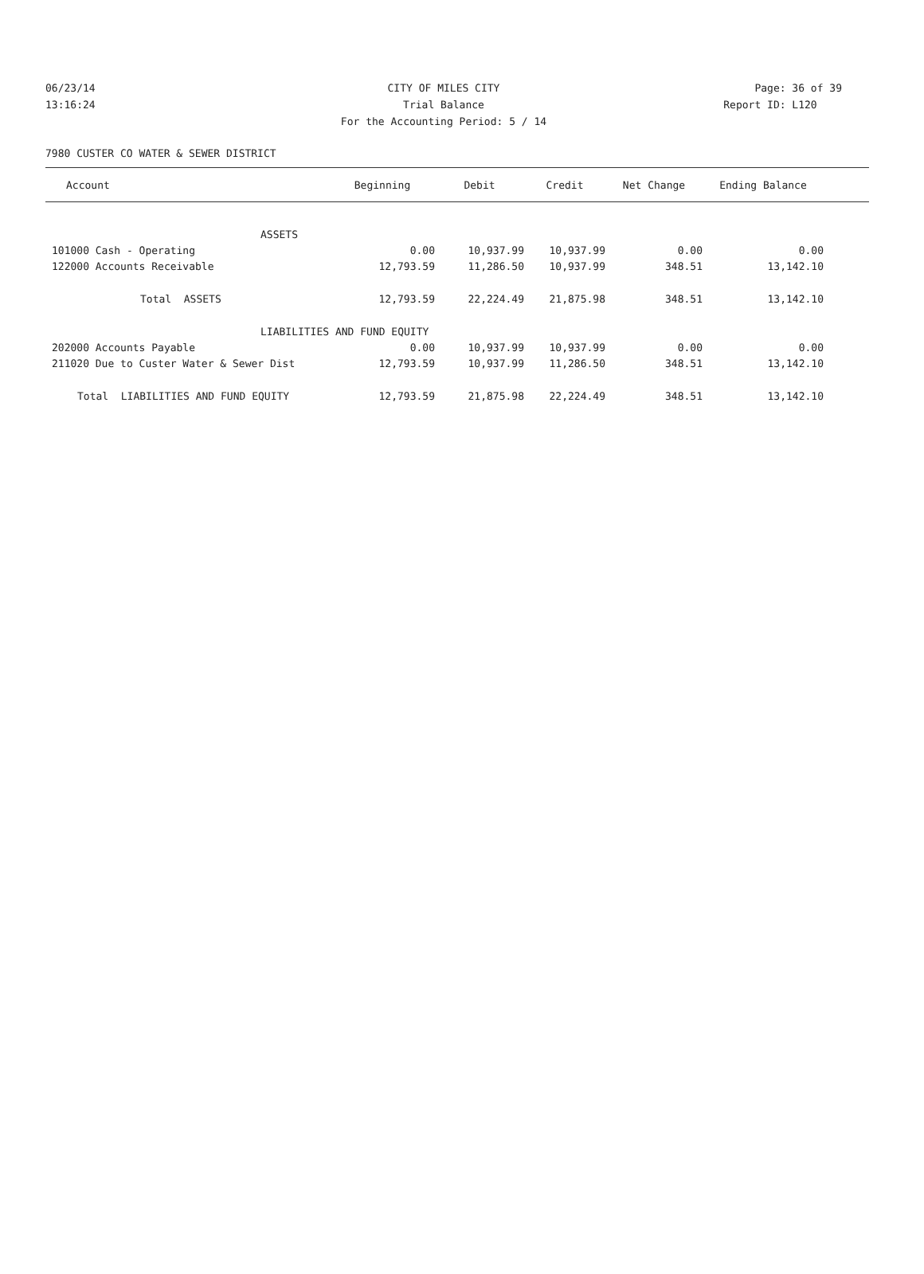06/23/14 CITY OF MILES CITY Page: 36 of 39
13:16:24 Trial Balance Report ID: L120
For the Accounting Period: 5 / 14
7980 CUSTER CO WATER & SEWER DISTRICT
| Account | Beginning | Debit | Credit | Net Change | Ending Balance | |
| --- | --- | --- | --- | --- | --- | --- |
| ASSETS | | | | | | |
| 101000 Cash - Operating | 0.00 | 10,937.99 | 10,937.99 | 0.00 | 0.00 | |
| 122000 Accounts Receivable | 12,793.59 | 11,286.50 | 10,937.99 | 348.51 | 13,142.10 | |
| Total ASSETS | 12,793.59 | 22,224.49 | 21,875.98 | 348.51 | 13,142.10 | |
| LIABILITIES AND FUND EQUITY | | | | | | |
| 202000 Accounts Payable | 0.00 | 10,937.99 | 10,937.99 | 0.00 | 0.00 | |
| 211020 Due to Custer Water & Sewer Dist | 12,793.59 | 10,937.99 | 11,286.50 | 348.51 | 13,142.10 | |
| Total LIABILITIES AND FUND EQUITY | 12,793.59 | 21,875.98 | 22,224.49 | 348.51 | 13,142.10 | |